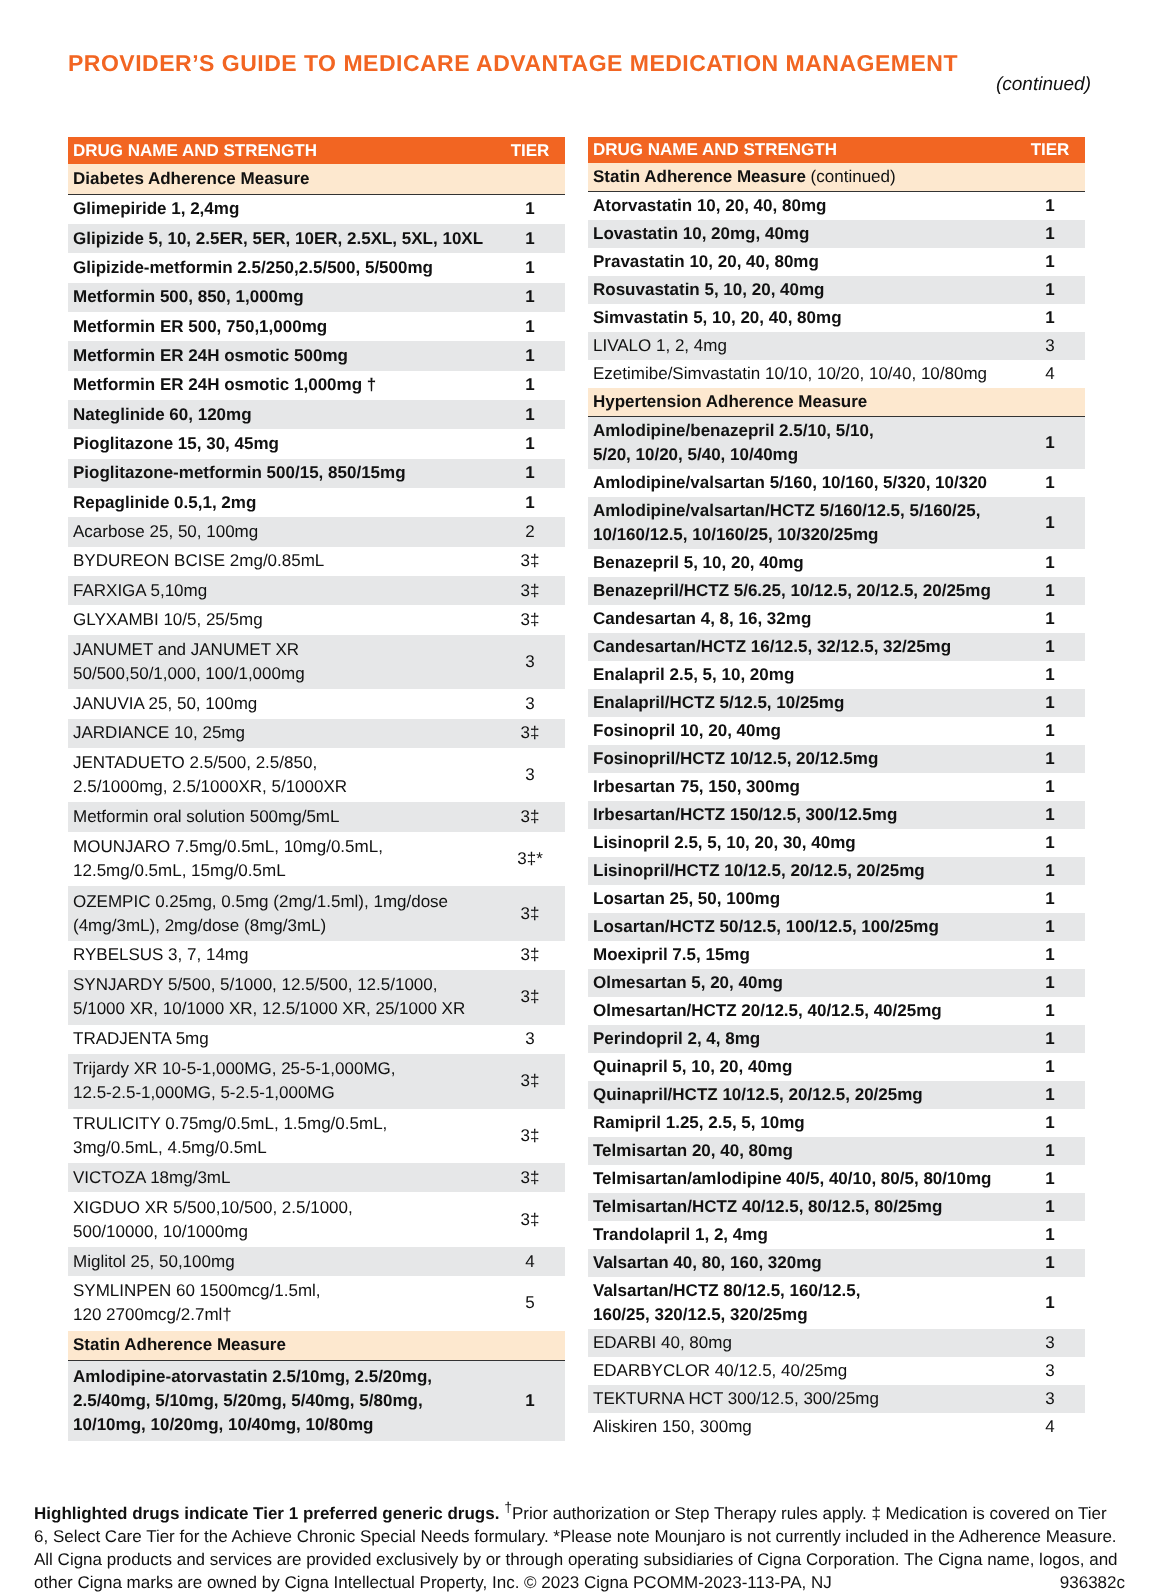PROVIDER’S GUIDE TO MEDICARE ADVANTAGE MEDICATION MANAGEMENT
(continued)
| DRUG NAME AND STRENGTH | TIER |
| --- | --- |
| Diabetes Adherence Measure | |
| Glimepiride 1, 2,4mg | 1 |
| Glipizide 5, 10, 2.5ER, 5ER, 10ER, 2.5XL, 5XL, 10XL | 1 |
| Glipizide-metformin 2.5/250,2.5/500, 5/500mg | 1 |
| Metformin 500, 850, 1,000mg | 1 |
| Metformin ER 500, 750,1,000mg | 1 |
| Metformin ER 24H osmotic 500mg | 1 |
| Metformin ER 24H osmotic 1,000mg † | 1 |
| Nateglinide 60, 120mg | 1 |
| Pioglitazone 15, 30, 45mg | 1 |
| Pioglitazone-metformin 500/15, 850/15mg | 1 |
| Repaglinide 0.5,1, 2mg | 1 |
| Acarbose 25, 50, 100mg | 2 |
| BYDUREON BCISE 2mg/0.85mL | 3‡ |
| FARXIGA 5,10mg | 3‡ |
| GLYXAMBI 10/5, 25/5mg | 3‡ |
| JANUMET and JANUMET XR 50/500,50/1,000, 100/1,000mg | 3 |
| JANUVIA 25, 50, 100mg | 3 |
| JARDIANCE 10, 25mg | 3‡ |
| JENTADUETO 2.5/500, 2.5/850, 2.5/1000mg, 2.5/1000XR, 5/1000XR | 3 |
| Metformin oral solution 500mg/5mL | 3‡ |
| MOUNJARO 7.5mg/0.5mL, 10mg/0.5mL, 12.5mg/0.5mL, 15mg/0.5mL | 3‡* |
| OZEMPIC 0.25mg, 0.5mg (2mg/1.5ml), 1mg/dose (4mg/3mL), 2mg/dose (8mg/3mL) | 3‡ |
| RYBELSUS 3, 7, 14mg | 3‡ |
| SYNJARDY 5/500, 5/1000, 12.5/500, 12.5/1000, 5/1000 XR, 10/1000 XR, 12.5/1000 XR, 25/1000 XR | 3‡ |
| TRADJENTA 5mg | 3 |
| Trijardy XR 10-5-1,000MG, 25-5-1,000MG, 12.5-2.5-1,000MG, 5-2.5-1,000MG | 3‡ |
| TRULICITY 0.75mg/0.5mL, 1.5mg/0.5mL, 3mg/0.5mL, 4.5mg/0.5mL | 3‡ |
| VICTOZA 18mg/3mL | 3‡ |
| XIGDUO XR 5/500,10/500, 2.5/1000, 500/10000, 10/1000mg | 3‡ |
| Miglitol 25, 50,100mg | 4 |
| SYMLINPEN 60 1500mcg/1.5ml, 120 2700mcg/2.7ml† | 5 |
| Statin Adherence Measure | |
| Amlodipine-atorvastatin 2.5/10mg, 2.5/20mg, 2.5/40mg, 5/10mg, 5/20mg, 5/40mg, 5/80mg, 10/10mg, 10/20mg, 10/40mg, 10/80mg | 1 |
| DRUG NAME AND STRENGTH | TIER |
| --- | --- |
| Statin Adherence Measure (continued) | |
| Atorvastatin 10, 20, 40, 80mg | 1 |
| Lovastatin 10, 20mg, 40mg | 1 |
| Pravastatin 10, 20, 40, 80mg | 1 |
| Rosuvastatin 5, 10, 20, 40mg | 1 |
| Simvastatin 5, 10, 20, 40, 80mg | 1 |
| LIVALO 1, 2, 4mg | 3 |
| Ezetimibe/Simvastatin 10/10, 10/20, 10/40, 10/80mg | 4 |
| Hypertension Adherence Measure | |
| Amlodipine/benazepril 2.5/10, 5/10, 5/20, 10/20, 5/40, 10/40mg | 1 |
| Amlodipine/valsartan 5/160, 10/160, 5/320, 10/320 | 1 |
| Amlodipine/valsartan/HCTZ 5/160/12.5, 5/160/25, 10/160/12.5, 10/160/25, 10/320/25mg | 1 |
| Benazepril 5, 10, 20, 40mg | 1 |
| Benazepril/HCTZ 5/6.25, 10/12.5, 20/12.5, 20/25mg | 1 |
| Candesartan 4, 8, 16, 32mg | 1 |
| Candesartan/HCTZ 16/12.5, 32/12.5, 32/25mg | 1 |
| Enalapril 2.5, 5, 10, 20mg | 1 |
| Enalapril/HCTZ 5/12.5, 10/25mg | 1 |
| Fosinopril 10, 20, 40mg | 1 |
| Fosinopril/HCTZ 10/12.5, 20/12.5mg | 1 |
| Irbesartan 75, 150, 300mg | 1 |
| Irbesartan/HCTZ 150/12.5, 300/12.5mg | 1 |
| Lisinopril 2.5, 5, 10, 20, 30, 40mg | 1 |
| Lisinopril/HCTZ 10/12.5, 20/12.5, 20/25mg | 1 |
| Losartan 25, 50, 100mg | 1 |
| Losartan/HCTZ 50/12.5, 100/12.5, 100/25mg | 1 |
| Moexipril 7.5, 15mg | 1 |
| Olmesartan 5, 20, 40mg | 1 |
| Olmesartan/HCTZ 20/12.5, 40/12.5, 40/25mg | 1 |
| Perindopril 2, 4, 8mg | 1 |
| Quinapril 5, 10, 20, 40mg | 1 |
| Quinapril/HCTZ 10/12.5, 20/12.5, 20/25mg | 1 |
| Ramipril 1.25, 2.5, 5, 10mg | 1 |
| Telmisartan 20, 40, 80mg | 1 |
| Telmisartan/amlodipine 40/5, 40/10, 80/5, 80/10mg | 1 |
| Telmisartan/HCTZ 40/12.5, 80/12.5, 80/25mg | 1 |
| Trandolapril 1, 2, 4mg | 1 |
| Valsartan 40, 80, 160, 320mg | 1 |
| Valsartan/HCTZ 80/12.5, 160/12.5, 160/25, 320/12.5, 320/25mg | 1 |
| EDARBI 40, 80mg | 3 |
| EDARBYCLOR 40/12.5, 40/25mg | 3 |
| TEKTURNA HCT 300/12.5, 300/25mg | 3 |
| Aliskiren 150, 300mg | 4 |
Highlighted drugs indicate Tier 1 preferred generic drugs. <sup>†</sup>Prior authorization or Step Therapy rules apply. ‡ Medication is covered on Tier 6, Select Care Tier for the Achieve Chronic Special Needs formulary. *Please note Mounjaro is not currently included in the Adherence Measure. All Cigna products and services are provided exclusively by or through operating subsidiaries of Cigna Corporation. The Cigna name, logos, and other Cigna marks are owned by Cigna Intellectual Property, Inc. © 2023 Cigna PCOMM-2023-113-PA, NJ 936382c